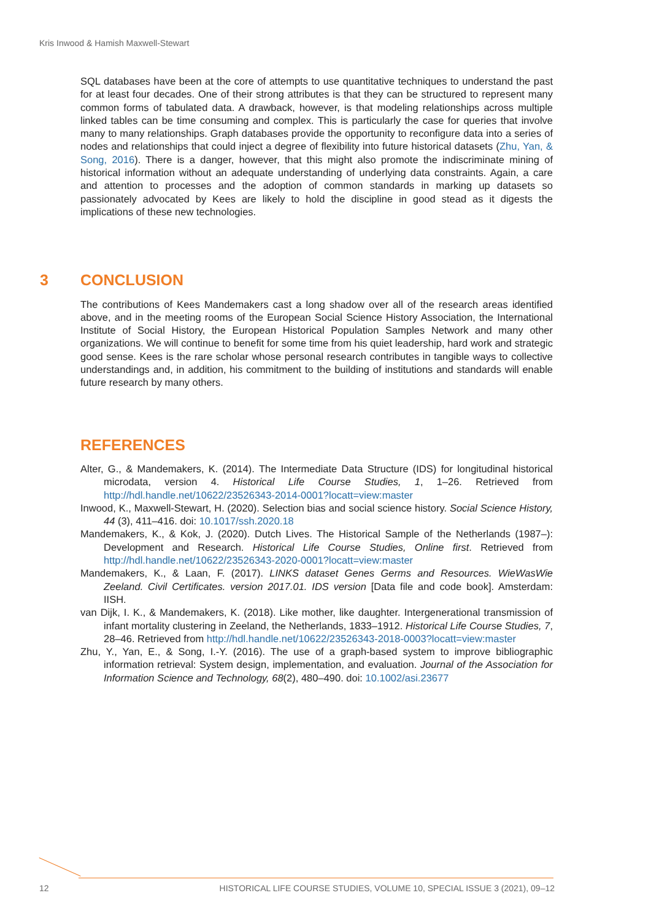Kris Inwood & Hamish Maxwell-Stewart
SQL databases have been at the core of attempts to use quantitative techniques to understand the past for at least four decades. One of their strong attributes is that they can be structured to represent many common forms of tabulated data. A drawback, however, is that modeling relationships across multiple linked tables can be time consuming and complex. This is particularly the case for queries that involve many to many relationships. Graph databases provide the opportunity to reconfigure data into a series of nodes and relationships that could inject a degree of flexibility into future historical datasets (Zhu, Yan, & Song, 2016). There is a danger, however, that this might also promote the indiscriminate mining of historical information without an adequate understanding of underlying data constraints. Again, a care and attention to processes and the adoption of common standards in marking up datasets so passionately advocated by Kees are likely to hold the discipline in good stead as it digests the implications of these new technologies.
3 CONCLUSION
The contributions of Kees Mandemakers cast a long shadow over all of the research areas identified above, and in the meeting rooms of the European Social Science History Association, the International Institute of Social History, the European Historical Population Samples Network and many other organizations. We will continue to benefit for some time from his quiet leadership, hard work and strategic good sense. Kees is the rare scholar whose personal research contributes in tangible ways to collective understandings and, in addition, his commitment to the building of institutions and standards will enable future research by many others.
REFERENCES
Alter, G., & Mandemakers, K. (2014). The Intermediate Data Structure (IDS) for longitudinal historical microdata, version 4. Historical Life Course Studies, 1, 1–26. Retrieved from http://hdl.handle.net/10622/23526343-2014-0001?locatt=view:master
Inwood, K., Maxwell-Stewart, H. (2020). Selection bias and social science history. Social Science History, 44 (3), 411–416. doi: 10.1017/ssh.2020.18
Mandemakers, K., & Kok, J. (2020). Dutch Lives. The Historical Sample of the Netherlands (1987–): Development and Research. Historical Life Course Studies, Online first. Retrieved from http://hdl.handle.net/10622/23526343-2020-0001?locatt=view:master
Mandemakers, K., & Laan, F. (2017). LINKS dataset Genes Germs and Resources. WieWasWie Zeeland. Civil Certificates. version 2017.01. IDS version [Data file and code book]. Amsterdam: IISH.
van Dijk, I. K., & Mandemakers, K. (2018). Like mother, like daughter. Intergenerational transmission of infant mortality clustering in Zeeland, the Netherlands, 1833–1912. Historical Life Course Studies, 7, 28–46. Retrieved from http://hdl.handle.net/10622/23526343-2018-0003?locatt=view:master
Zhu, Y., Yan, E., & Song, I.-Y. (2016). The use of a graph-based system to improve bibliographic information retrieval: System design, implementation, and evaluation. Journal of the Association for Information Science and Technology, 68(2), 480–490. doi: 10.1002/asi.23677
12 HISTORICAL LIFE COURSE STUDIES, VOLUME 10, SPECIAL ISSUE 3 (2021), 09–12